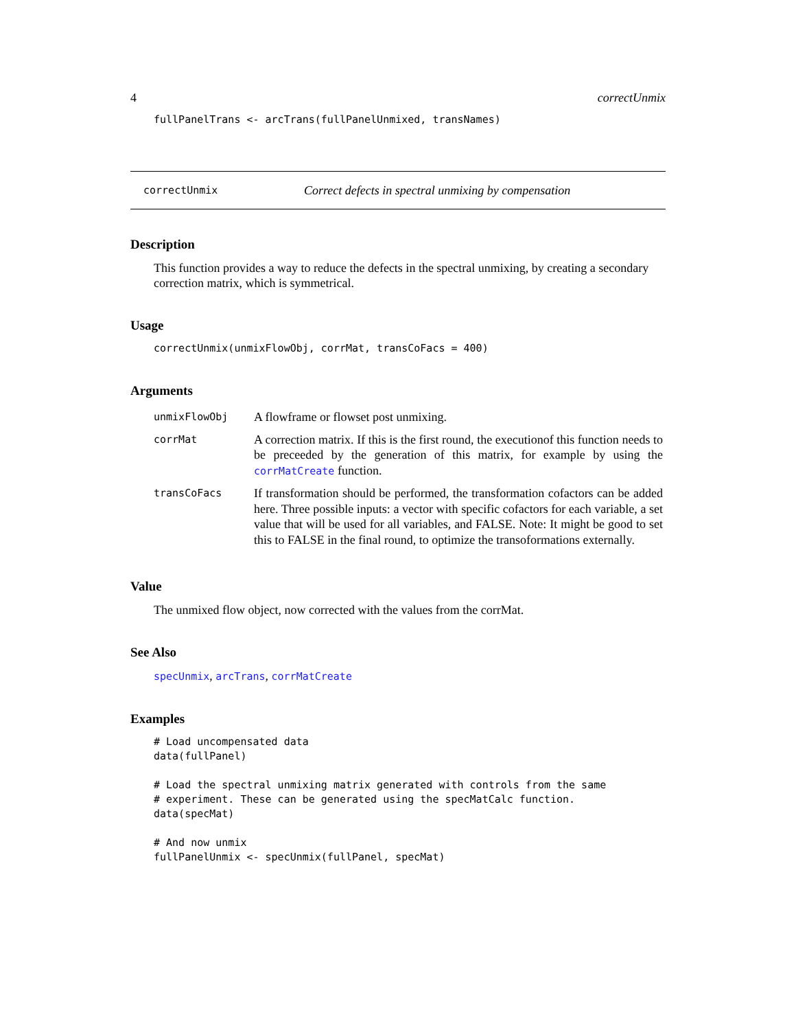4 correctUnmix
fullPanelTrans <- arcTrans(fullPanelUnmixed, transNames)
correctUnmix Correct defects in spectral unmixing by compensation
Description
This function provides a way to reduce the defects in the spectral unmixing, by creating a secondary correction matrix, which is symmetrical.
Usage
correctUnmix(unmixFlowObj, corrMat, transCoFacs = 400)
Arguments
| unmixFlowObj | A flowframe or flowset post unmixing. |
| corrMat | A correction matrix. If this is the first round, the executionof this function needs to be preceeded by the generation of this matrix, for example by using the corrMatCreate function. |
| transCoFacs | If transformation should be performed, the transformation cofactors can be added here. Three possible inputs: a vector with specific cofactors for each variable, a set value that will be used for all variables, and FALSE. Note: It might be good to set this to FALSE in the final round, to optimize the transoformations externally. |
Value
The unmixed flow object, now corrected with the values from the corrMat.
See Also
specUnmix, arcTrans, corrMatCreate
Examples
# Load uncompensated data
data(fullPanel)

# Load the spectral unmixing matrix generated with controls from the same
# experiment. These can be generated using the specMatCalc function.
data(specMat)

# And now unmix
fullPanelUnmix <- specUnmix(fullPanel, specMat)